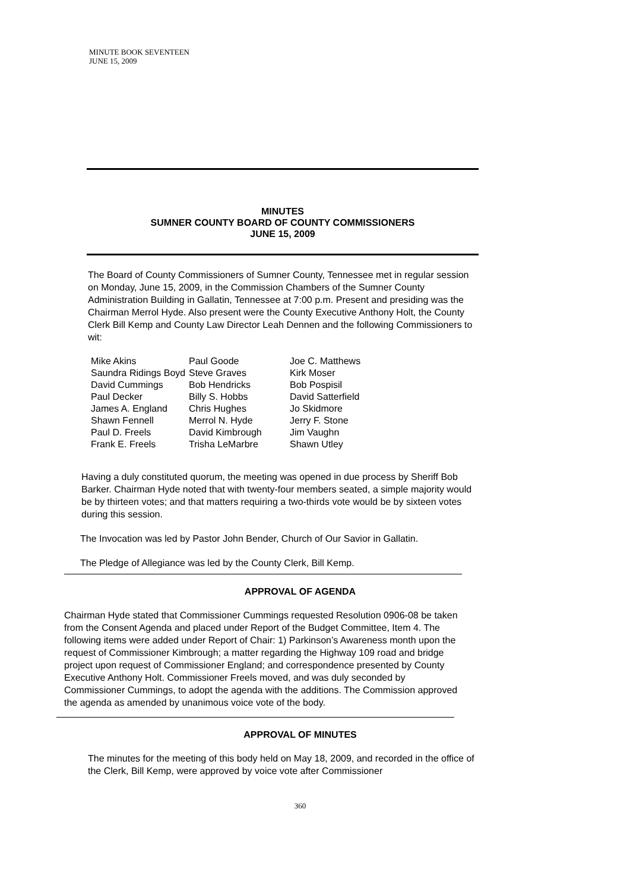MINUTE BOOK SEVENTEEN
JUNE 15, 2009
MINUTES
SUMNER COUNTY BOARD OF COUNTY COMMISSIONERS
JUNE 15, 2009
The Board of County Commissioners of Sumner County, Tennessee met in regular session on Monday, June 15, 2009, in the Commission Chambers of the Sumner County Administration Building in Gallatin, Tennessee at 7:00 p.m. Present and presiding was the Chairman Merrol Hyde. Also present were the County Executive Anthony Holt, the County Clerk Bill Kemp and County Law Director Leah Dennen and the following Commissioners to wit:
Mike Akins
Saundra Ridings Boyd
David Cummings
Paul Decker
James A. England
Shawn Fennell
Paul D. Freels
Frank E. Freels
Paul Goode
Steve Graves
Bob Hendricks
Billy S. Hobbs
Chris Hughes
Merrol N. Hyde
David Kimbrough
Trisha LeMarbre
Joe C. Matthews
Kirk Moser
Bob Pospisil
David Satterfield
Jo Skidmore
Jerry F. Stone
Jim Vaughn
Shawn Utley
Having a duly constituted quorum, the meeting was opened in due process by Sheriff Bob Barker. Chairman Hyde noted that with twenty-four members seated, a simple majority would be by thirteen votes; and that matters requiring a two-thirds vote would be by sixteen votes during this session.
The Invocation was led by Pastor John Bender, Church of Our Savior in Gallatin.
The Pledge of Allegiance was led by the County Clerk, Bill Kemp.
APPROVAL OF AGENDA
Chairman Hyde stated that Commissioner Cummings requested Resolution 0906-08 be taken from the Consent Agenda and placed under Report of the Budget Committee, Item 4. The following items were added under Report of Chair: 1) Parkinson’s Awareness month upon the request of Commissioner Kimbrough; a matter regarding the Highway 109 road and bridge project upon request of Commissioner England; and correspondence presented by County Executive Anthony Holt. Commissioner Freels moved, and was duly seconded by Commissioner Cummings, to adopt the agenda with the additions. The Commission approved the agenda as amended by unanimous voice vote of the body.
APPROVAL OF MINUTES
The minutes for the meeting of this body held on May 18, 2009, and recorded in the office of the Clerk, Bill Kemp, were approved by voice vote after Commissioner
360